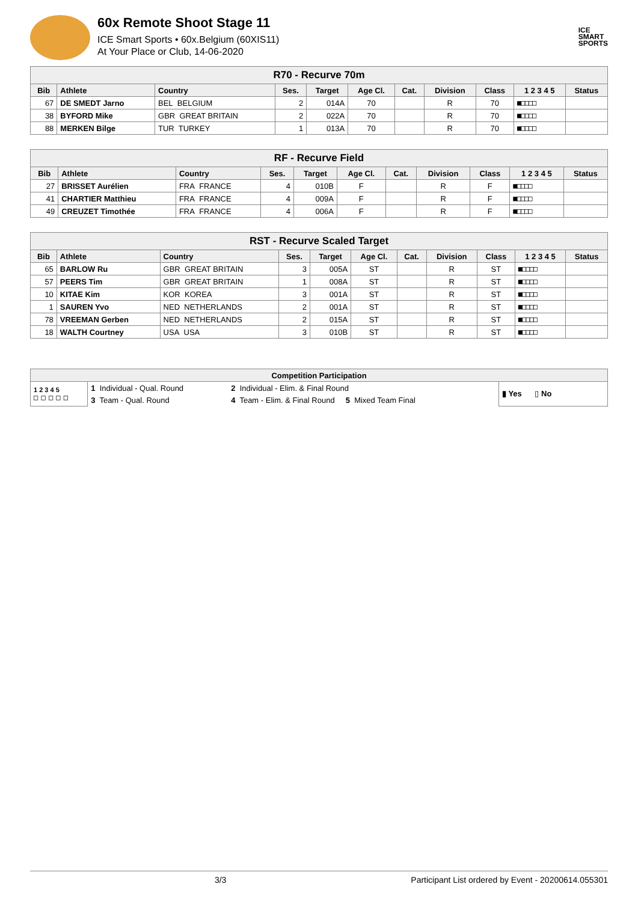60x Remote Shoot Stage 11
ICE Smart Sports • 60x.Belgium (60XIS11)
At Your Place or Club, 14-06-2020
ICE
SMART
SPORTS
| R70 - Recurve 70m | | | | | | | | | | |
| --- | --- | --- | --- | --- | --- | --- | --- | --- | --- | --- |
| Bib | Athlete | Country | Ses. | Target | Age Cl. | Cat. | Division | Class | 1 2 3 4 5 | Status |
| 67 | DE SMEDT Jarno | BEL BELGIUM | 2 | 014A | 70 | | R | 70 | ■□□□□ | |
| 38 | BYFORD Mike | GBR GREAT BRITAIN | 2 | 022A | 70 | | R | 70 | ■□□□□ | |
| 88 | MERKEN Bilge | TUR TURKEY | 1 | 013A | 70 | | R | 70 | ■□□□□ | |
| RF - Recurve Field | | | | | | | | | | |
| --- | --- | --- | --- | --- | --- | --- | --- | --- | --- | --- |
| Bib | Athlete | Country | Ses. | Target | Age Cl. | Cat. | Division | Class | 1 2 3 4 5 | Status |
| 27 | BRISSET Aurélien | FRA FRANCE | 4 | 010B | F | | R | F | ■□□□□ | |
| 41 | CHARTIER Matthieu | FRA FRANCE | 4 | 009A | F | | R | F | ■□□□□ | |
| 49 | CREUZET Timothée | FRA FRANCE | 4 | 006A | F | | R | F | ■□□□□ | |
| RST - Recurve Scaled Target | | | | | | | | | | |
| --- | --- | --- | --- | --- | --- | --- | --- | --- | --- | --- |
| Bib | Athlete | Country | Ses. | Target | Age Cl. | Cat. | Division | Class | 1 2 3 4 5 | Status |
| 65 | BARLOW Ru | GBR GREAT BRITAIN | 3 | 005A | ST | | R | ST | ■□□□□ | |
| 57 | PEERS Tim | GBR GREAT BRITAIN | 1 | 008A | ST | | R | ST | ■□□□□ | |
| 10 | KITAE Kim | KOR KOREA | 3 | 001A | ST | | R | ST | ■□□□□ | |
| 1 | SAUREN Yvo | NED NETHERLANDS | 2 | 001A | ST | | R | ST | ■□□□□ | |
| 78 | VREEMAN Gerben | NED NETHERLANDS | 2 | 015A | ST | | R | ST | ■□□□□ | |
| 18 | WALTH Courtney | USA USA | 3 | 010B | ST | | R | ST | ■□□□□ | |
| Competition Participation | | | |
| --- | --- | --- | --- |
| 1 2 3 4 5 □ □ □ □ □ | 1 Individual - Qual. Round | 2 Individual - Elim. & Final Round | ▮ Yes ▯ No |
| | 3 Team - Qual. Round | 4 Team - Elim. & Final Round 5 Mixed Team Final | |
3/3 Participant List ordered by Event - 20200614.055301